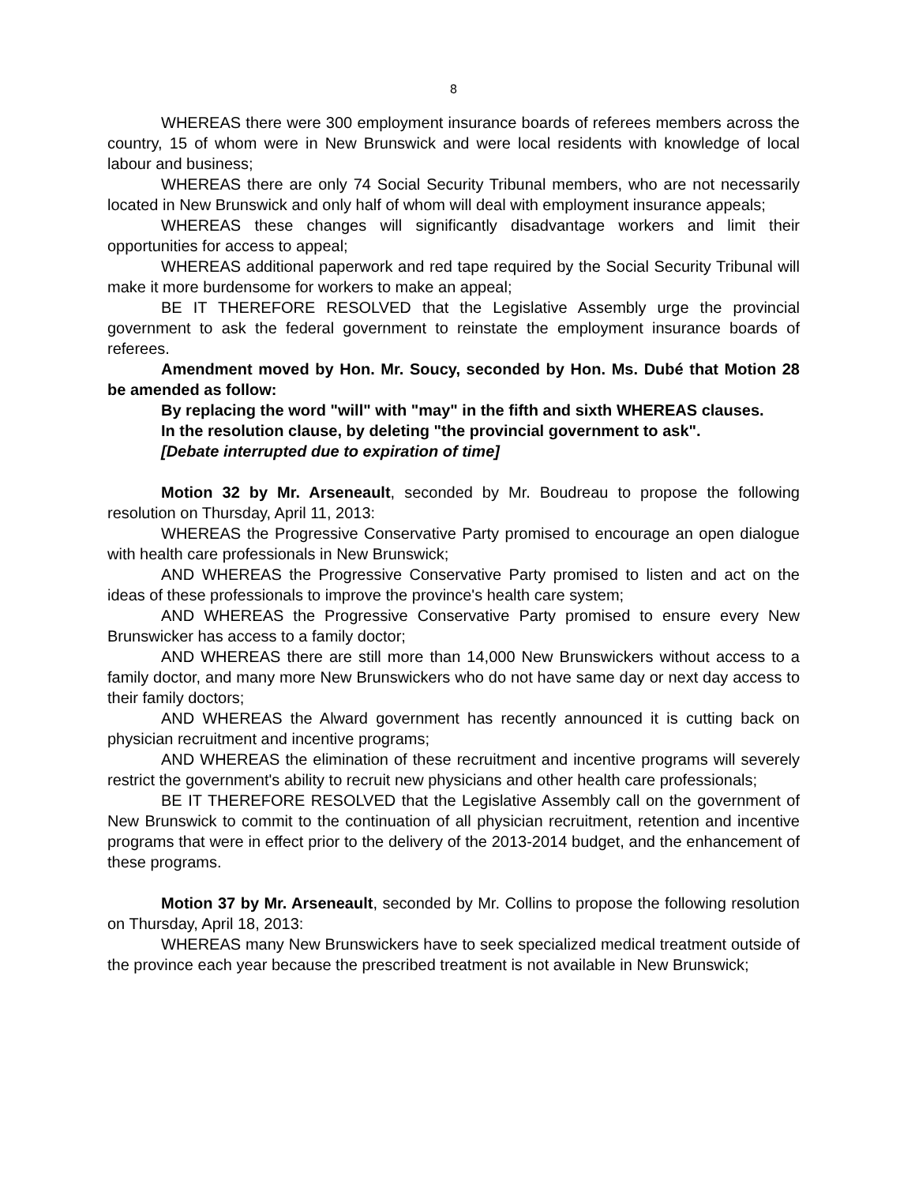8
WHEREAS there were 300 employment insurance boards of referees members across the country, 15 of whom were in New Brunswick and were local residents with knowledge of local labour and business;
WHEREAS there are only 74 Social Security Tribunal members, who are not necessarily located in New Brunswick and only half of whom will deal with employment insurance appeals;
WHEREAS these changes will significantly disadvantage workers and limit their opportunities for access to appeal;
WHEREAS additional paperwork and red tape required by the Social Security Tribunal will make it more burdensome for workers to make an appeal;
BE IT THEREFORE RESOLVED that the Legislative Assembly urge the provincial government to ask the federal government to reinstate the employment insurance boards of referees.
Amendment moved by Hon. Mr. Soucy, seconded by Hon. Ms. Dubé that Motion 28 be amended as follow:
By replacing the word "will" with "may" in the fifth and sixth WHEREAS clauses.
In the resolution clause, by deleting "the provincial government to ask".
[Debate interrupted due to expiration of time]
Motion 32 by Mr. Arseneault, seconded by Mr. Boudreau to propose the following resolution on Thursday, April 11, 2013:
WHEREAS the Progressive Conservative Party promised to encourage an open dialogue with health care professionals in New Brunswick;
AND WHEREAS the Progressive Conservative Party promised to listen and act on the ideas of these professionals to improve the province's health care system;
AND WHEREAS the Progressive Conservative Party promised to ensure every New Brunswicker has access to a family doctor;
AND WHEREAS there are still more than 14,000 New Brunswickers without access to a family doctor, and many more New Brunswickers who do not have same day or next day access to their family doctors;
AND WHEREAS the Alward government has recently announced it is cutting back on physician recruitment and incentive programs;
AND WHEREAS the elimination of these recruitment and incentive programs will severely restrict the government's ability to recruit new physicians and other health care professionals;
BE IT THEREFORE RESOLVED that the Legislative Assembly call on the government of New Brunswick to commit to the continuation of all physician recruitment, retention and incentive programs that were in effect prior to the delivery of the 2013-2014 budget, and the enhancement of these programs.
Motion 37 by Mr. Arseneault, seconded by Mr. Collins to propose the following resolution on Thursday, April 18, 2013:
WHEREAS many New Brunswickers have to seek specialized medical treatment outside of the province each year because the prescribed treatment is not available in New Brunswick;